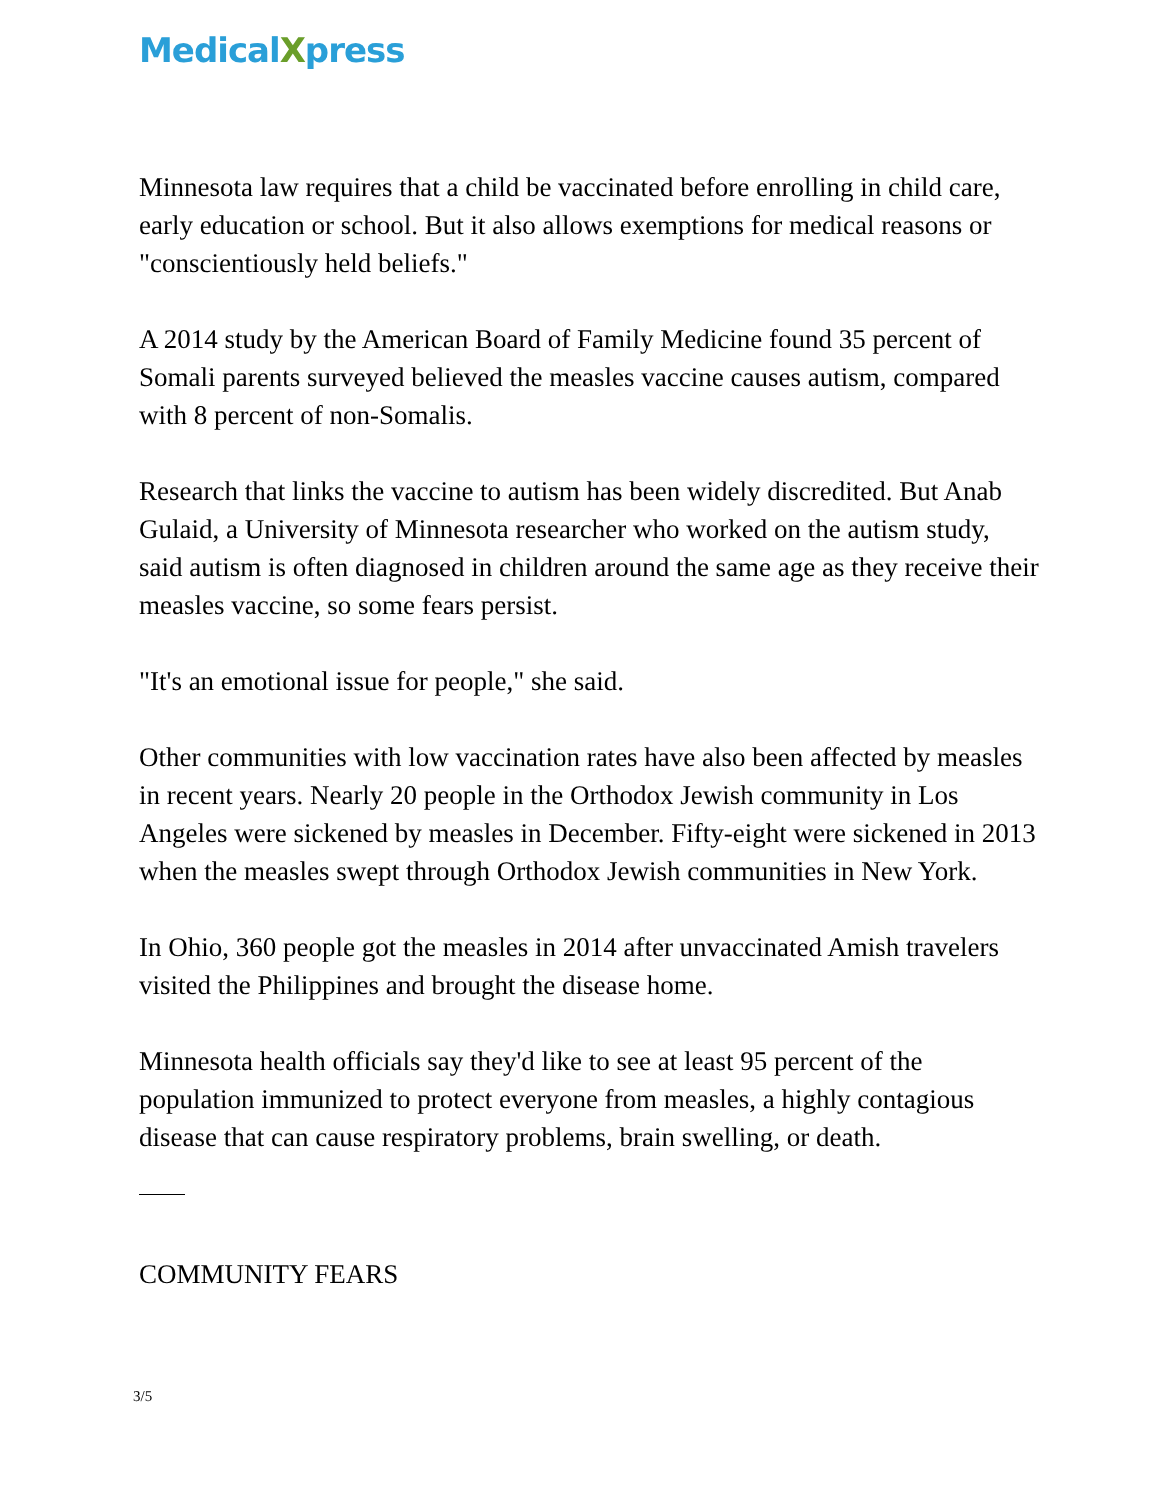MedicalXpress
Minnesota law requires that a child be vaccinated before enrolling in child care, early education or school. But it also allows exemptions for medical reasons or "conscientiously held beliefs."
A 2014 study by the American Board of Family Medicine found 35 percent of Somali parents surveyed believed the measles vaccine causes autism, compared with 8 percent of non-Somalis.
Research that links the vaccine to autism has been widely discredited. But Anab Gulaid, a University of Minnesota researcher who worked on the autism study, said autism is often diagnosed in children around the same age as they receive their measles vaccine, so some fears persist.
"It's an emotional issue for people," she said.
Other communities with low vaccination rates have also been affected by measles in recent years. Nearly 20 people in the Orthodox Jewish community in Los Angeles were sickened by measles in December. Fifty-eight were sickened in 2013 when the measles swept through Orthodox Jewish communities in New York.
In Ohio, 360 people got the measles in 2014 after unvaccinated Amish travelers visited the Philippines and brought the disease home.
Minnesota health officials say they'd like to see at least 95 percent of the population immunized to protect everyone from measles, a highly contagious disease that can cause respiratory problems, brain swelling, or death.
COMMUNITY FEARS
3/5